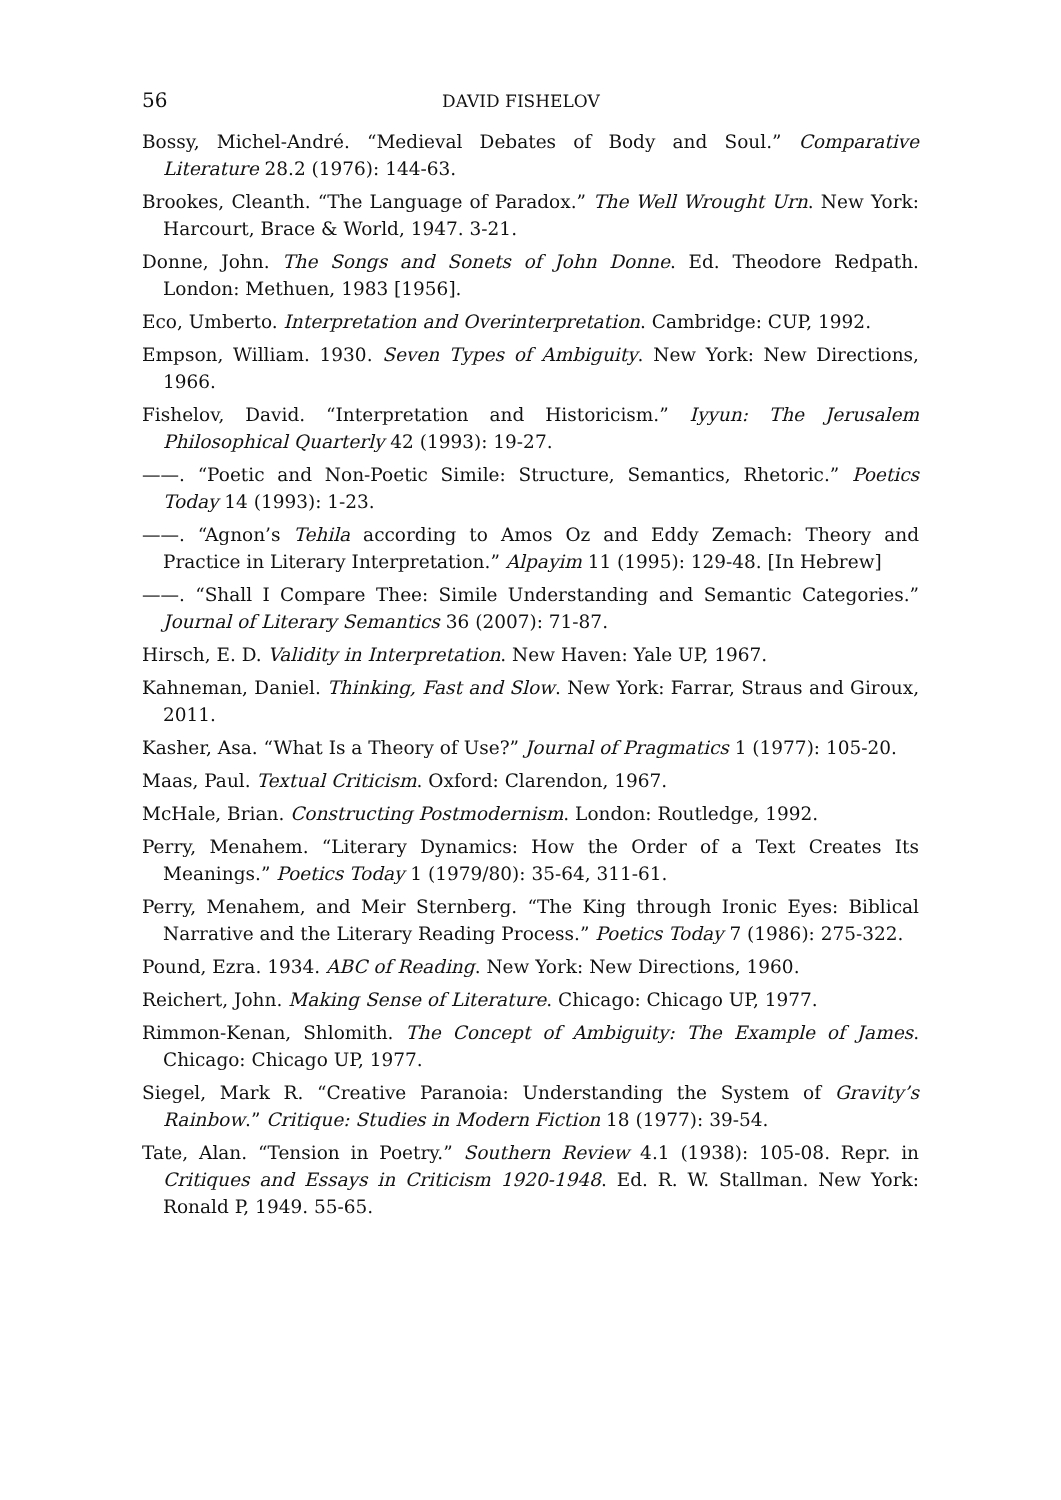56 DAVID FISHELOV
Bossy, Michel-André. “Medieval Debates of Body and Soul.” Comparative Literature 28.2 (1976): 144-63.
Brookes, Cleanth. “The Language of Paradox.” The Well Wrought Urn. New York: Harcourt, Brace & World, 1947. 3-21.
Donne, John. The Songs and Sonets of John Donne. Ed. Theodore Redpath. London: Methuen, 1983 [1956].
Eco, Umberto. Interpretation and Overinterpretation. Cambridge: CUP, 1992.
Empson, William. 1930. Seven Types of Ambiguity. New York: New Directions, 1966.
Fishelov, David. “Interpretation and Historicism.” Iyyun: The Jerusalem Philosophical Quarterly 42 (1993): 19-27.
——. “Poetic and Non-Poetic Simile: Structure, Semantics, Rhetoric.” Poetics Today 14 (1993): 1-23.
——. “Agnon’s Tehila according to Amos Oz and Eddy Zemach: Theory and Practice in Literary Interpretation.” Alpayim 11 (1995): 129-48. [In Hebrew]
——. “Shall I Compare Thee: Simile Understanding and Semantic Categories.” Journal of Literary Semantics 36 (2007): 71-87.
Hirsch, E. D. Validity in Interpretation. New Haven: Yale UP, 1967.
Kahneman, Daniel. Thinking, Fast and Slow. New York: Farrar, Straus and Giroux, 2011.
Kasher, Asa. “What Is a Theory of Use?” Journal of Pragmatics 1 (1977): 105-20.
Maas, Paul. Textual Criticism. Oxford: Clarendon, 1967.
McHale, Brian. Constructing Postmodernism. London: Routledge, 1992.
Perry, Menahem. “Literary Dynamics: How the Order of a Text Creates Its Meanings.” Poetics Today 1 (1979/80): 35-64, 311-61.
Perry, Menahem, and Meir Sternberg. “The King through Ironic Eyes: Biblical Narrative and the Literary Reading Process.” Poetics Today 7 (1986): 275-322.
Pound, Ezra. 1934. ABC of Reading. New York: New Directions, 1960.
Reichert, John. Making Sense of Literature. Chicago: Chicago UP, 1977.
Rimmon-Kenan, Shlomith. The Concept of Ambiguity: The Example of James. Chicago: Chicago UP, 1977.
Siegel, Mark R. “Creative Paranoia: Understanding the System of Gravity’s Rainbow.” Critique: Studies in Modern Fiction 18 (1977): 39-54.
Tate, Alan. “Tension in Poetry.” Southern Review 4.1 (1938): 105-08. Repr. in Critiques and Essays in Criticism 1920-1948. Ed. R. W. Stallman. New York: Ronald P, 1949. 55-65.